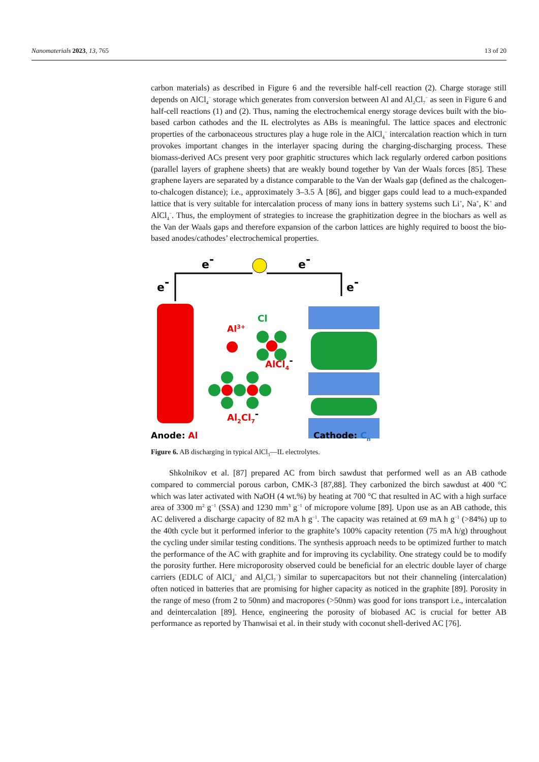Nanomaterials 2023, 13, 765 13 of 20
carbon materials) as described in Figure 6 and the reversible half-cell reaction (2). Charge storage still depends on AlCl<sub>4</sub><sup>−</sup> storage which generates from conversion between Al and Al<sub>2</sub>Cl<sub>7</sub><sup>−</sup> as seen in Figure 6 and half-cell reactions (1) and (2). Thus, naming the electrochemical energy storage devices built with the bio-based carbon cathodes and the IL electrolytes as ABs is meaningful. The lattice spaces and electronic properties of the carbonaceous structures play a huge role in the AlCl<sub>4</sub><sup>−</sup> intercalation reaction which in turn provokes important changes in the interlayer spacing during the charging-discharging process. These biomass-derived ACs present very poor graphitic structures which lack regularly ordered carbon positions (parallel layers of graphene sheets) that are weakly bound together by Van der Waals forces [85]. These graphene layers are separated by a distance comparable to the Van der Waals gap (defined as the chalcogen-to-chalcogen distance); i.e., approximately 3–3.5 Å [86], and bigger gaps could lead to a much-expanded lattice that is very suitable for intercalation process of many ions in battery systems such Li<sup>+</sup>, Na<sup>+</sup>, K<sup>+</sup> and AlCl<sub>4</sub><sup>−</sup>. Thus, the employment of strategies to increase the graphitization degree in the biochars as well as the Van der Waals gaps and therefore expansion of the carbon lattices are highly required to boost the bio-based anodes/cathodes’ electrochemical properties.
e-
e-
e-
e-
Al3+
Cl
AlCl4-
Al2Cl7-
Anode: Al
Cathode: Cn
Figure 6. AB discharging in typical AlCl<sub>3</sub>—IL electrolytes.
Shkolnikov et al. [87] prepared AC from birch sawdust that performed well as an AB cathode compared to commercial porous carbon, CMK-3 [87,88]. They carbonized the birch sawdust at 400 °C which was later activated with NaOH (4 wt.%) by heating at 700 °C that resulted in AC with a high surface area of 3300 m<sup>2</sup> g<sup>−1</sup> (SSA) and 1230 mm<sup>3</sup> g<sup>−1</sup> of micropore volume [89]. Upon use as an AB cathode, this AC delivered a discharge capacity of 82 mA h g<sup>−1</sup>. The capacity was retained at 69 mA h g<sup>−1</sup> (>84%) up to the 40th cycle but it performed inferior to the graphite’s 100% capacity retention (75 mA h/g) throughout the cycling under similar testing conditions. The synthesis approach needs to be optimized further to match the performance of the AC with graphite and for improving its cyclability. One strategy could be to modify the porosity further. Here microporosity observed could be beneficial for an electric double layer of charge carriers (EDLC of AlCl<sub>4</sub><sup>−</sup> and Al<sub>2</sub>Cl<sub>7</sub><sup>−</sup>) similar to supercapacitors but not their channeling (intercalation) often noticed in batteries that are promising for higher capacity as noticed in the graphite [89]. Porosity in the range of meso (from 2 to 50nm) and macropores (>50nm) was good for ions transport i.e., intercalation and deintercalation [89]. Hence, engineering the porosity of biobased AC is crucial for better AB performance as reported by Thanwisai et al. in their study with coconut shell-derived AC [76].